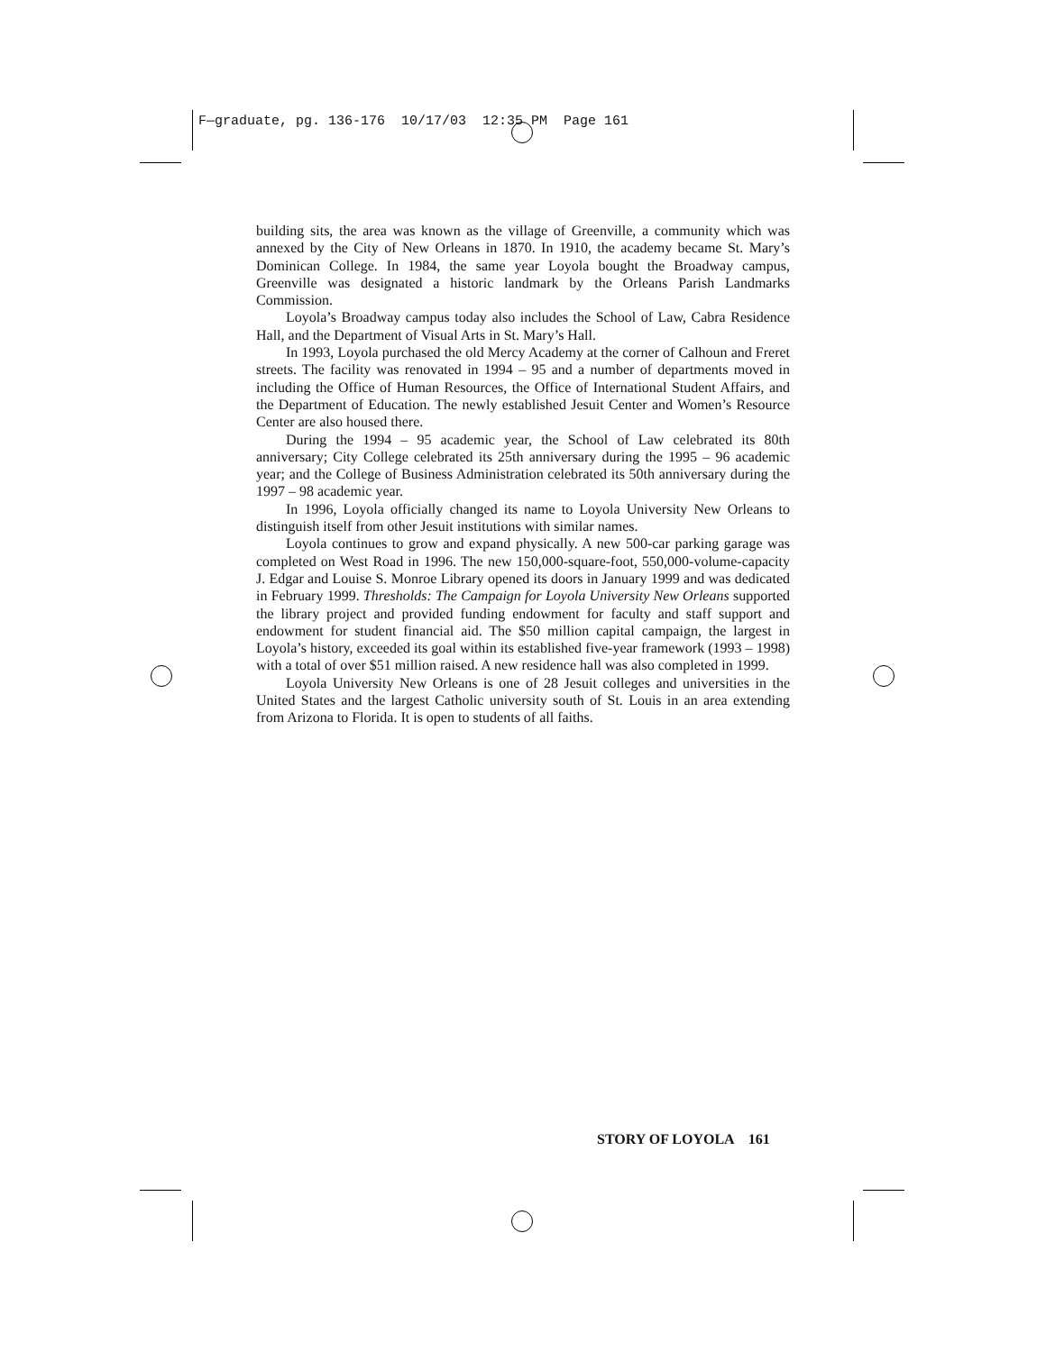F—graduate, pg. 136-176 10/17/03 12:35 PM Page 161
building sits, the area was known as the village of Greenville, a community which was annexed by the City of New Orleans in 1870. In 1910, the academy became St. Mary’s Dominican College. In 1984, the same year Loyola bought the Broadway campus, Greenville was designated a historic landmark by the Orleans Parish Landmarks Commission.
Loyola’s Broadway campus today also includes the School of Law, Cabra Residence Hall, and the Department of Visual Arts in St. Mary’s Hall.
In 1993, Loyola purchased the old Mercy Academy at the corner of Calhoun and Freret streets. The facility was renovated in 1994 – 95 and a number of departments moved in including the Office of Human Resources, the Office of International Student Affairs, and the Department of Education. The newly established Jesuit Center and Women’s Resource Center are also housed there.
During the 1994 – 95 academic year, the School of Law celebrated its 80th anniversary; City College celebrated its 25th anniversary during the 1995 – 96 academic year; and the College of Business Administration celebrated its 50th anniversary during the 1997 – 98 academic year.
In 1996, Loyola officially changed its name to Loyola University New Orleans to distinguish itself from other Jesuit institutions with similar names.
Loyola continues to grow and expand physically. A new 500-car parking garage was completed on West Road in 1996. The new 150,000-square-foot, 550,000-volume-capacity J. Edgar and Louise S. Monroe Library opened its doors in January 1999 and was dedicated in February 1999. Thresholds: The Campaign for Loyola University New Orleans supported the library project and provided funding endowment for faculty and staff support and endowment for student financial aid. The $50 million capital campaign, the largest in Loyola’s history, exceeded its goal within its established five-year framework (1993 – 1998) with a total of over $51 million raised. A new residence hall was also completed in 1999.
Loyola University New Orleans is one of 28 Jesuit colleges and universities in the United States and the largest Catholic university south of St. Louis in an area extending from Arizona to Florida. It is open to students of all faiths.
STORY OF LOYOLA 161